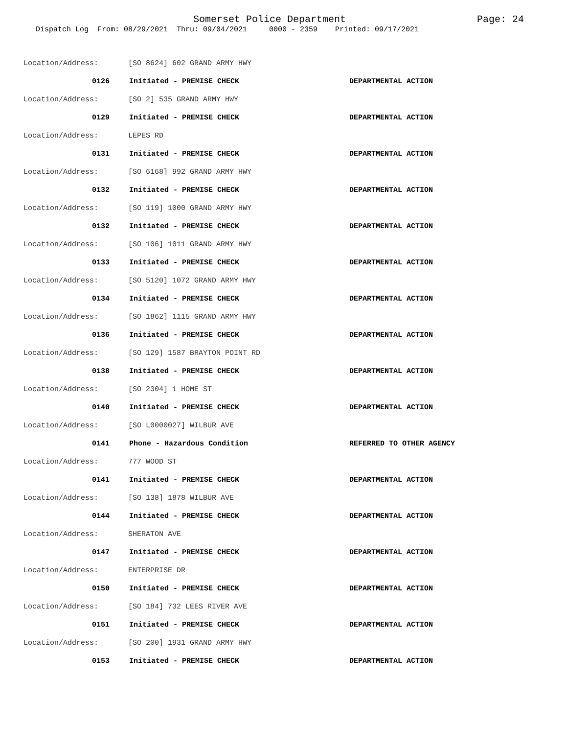Somerset Police Department Page: 24
Dispatch Log From: 08/29/2021 Thru: 09/04/2021 0000 - 2359 Printed: 09/17/2021
Location/Address: [SO 8624] 602 GRAND ARMY HWY
0126 Initiated - PREMISE CHECK DEPARTMENTAL ACTION
Location/Address: [SO 2] 535 GRAND ARMY HWY
0129 Initiated - PREMISE CHECK DEPARTMENTAL ACTION
Location/Address: LEPES RD
0131 Initiated - PREMISE CHECK DEPARTMENTAL ACTION
Location/Address: [SO 6168] 992 GRAND ARMY HWY
0132 Initiated - PREMISE CHECK DEPARTMENTAL ACTION
Location/Address: [SO 119] 1000 GRAND ARMY HWY
0132 Initiated - PREMISE CHECK DEPARTMENTAL ACTION
Location/Address: [SO 106] 1011 GRAND ARMY HWY
0133 Initiated - PREMISE CHECK DEPARTMENTAL ACTION
Location/Address: [SO 5120] 1072 GRAND ARMY HWY
0134 Initiated - PREMISE CHECK DEPARTMENTAL ACTION
Location/Address: [SO 1862] 1115 GRAND ARMY HWY
0136 Initiated - PREMISE CHECK DEPARTMENTAL ACTION
Location/Address: [SO 129] 1587 BRAYTON POINT RD
0138 Initiated - PREMISE CHECK DEPARTMENTAL ACTION
Location/Address: [SO 2304] 1 HOME ST
0140 Initiated - PREMISE CHECK DEPARTMENTAL ACTION
Location/Address: [SO L0000027] WILBUR AVE
0141 Phone - Hazardous Condition REFERRED TO OTHER AGENCY
Location/Address: 777 WOOD ST
0141 Initiated - PREMISE CHECK DEPARTMENTAL ACTION
Location/Address: [SO 138] 1878 WILBUR AVE
0144 Initiated - PREMISE CHECK DEPARTMENTAL ACTION
Location/Address: SHERATON AVE
0147 Initiated - PREMISE CHECK DEPARTMENTAL ACTION
Location/Address: ENTERPRISE DR
0150 Initiated - PREMISE CHECK DEPARTMENTAL ACTION
Location/Address: [SO 184] 732 LEES RIVER AVE
0151 Initiated - PREMISE CHECK DEPARTMENTAL ACTION
Location/Address: [SO 200] 1931 GRAND ARMY HWY
0153 Initiated - PREMISE CHECK DEPARTMENTAL ACTION